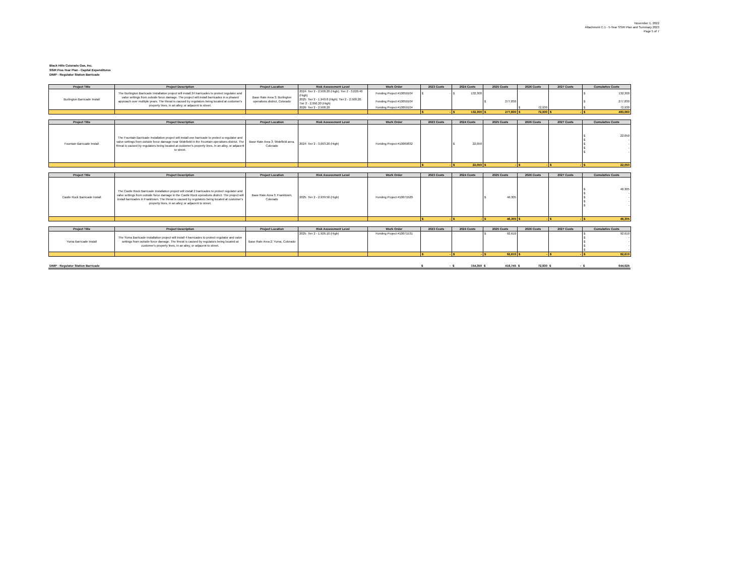November 1, 2022
Attachment C.1 - 5-Year SSIR Plan and Summary 2023
Page 5 of 7
Black Hills Colorado Gas, Inc.
SSIR Five-Year Plan - Capital Expenditures
DIMP - Regulator Station Barricade
| Project Title | Project Description | Project Location | Risk Assessment Level | Work Order | 2023 Costs | 2024 Costs | 2025 Costs | 2026 Costs | 2027 Costs | Cumulative Costs |
| --- | --- | --- | --- | --- | --- | --- | --- | --- | --- | --- |
| Burlington Barricade Install | The Burlington Barricade Installation project will install 24 barricades to protect regulator and valve settings from outside force damage. The project will install barricades in a phased approach over multiple years. The threat is caused by regulators being located at customer's property lines, in an alley, or adjacent to street. | Base Rate Area 3; Burlington operations district, Colorado | 2024: Tier 2 - 2,508.20 (High); Tier 2 - 3,020.40 (High) | Funding Project #10059104 | $ - | $ 132,300 | | | | $ 132,300 |
| | | | 2025: Tier 2 - 1,940.8 (High); Tier 2 - 2,508.20; Tier 2 - 2,950.20 (High) | Funding Project #10059104 | | | $ 277,830 | | | $ 277,830 |
| | | | 2026: Tier 2 - 2,508.20 | Funding Project #10059104 | | | | $ 72,930 | | $ 72,930 |
| | | | | | $ - | $ 132,300 | $ 277,830 | $ 72,930 | $ - | $ 483,060 |
| Project Title | Project Description | Project Location | Risk Assessment Level | Work Order | 2023 Costs | 2024 Costs | 2025 Costs | 2026 Costs | 2027 Costs | Cumulative Costs |
| --- | --- | --- | --- | --- | --- | --- | --- | --- | --- | --- |
| Fountain Barricade Install | The Fountain Barricade Installation project will install one barricade to protect a regulator and valve settings from outside force damage near Widefield in the Fountain operations district. The threat is caused by regulators being located at customer's property lines, in an alley, or adjacent to street. | Base Rate Area 3; Widefield area, Colorado | 2024: Tier 2 - 3,093.20 (High) | Funding Project #10069832 | | $ 22,050 | | | | $ 22,050 $ - $ - $ - $ - |
| | | | | | $ - | $ 22,050 | $ - | $ - | $ - | $ 22,050 |
| Project Title | Project Description | Project Location | Risk Assessment Level | Work Order | 2023 Costs | 2024 Costs | 2025 Costs | 2026 Costs | 2027 Costs | Cumulative Costs |
| --- | --- | --- | --- | --- | --- | --- | --- | --- | --- | --- |
| Castle Rock Barricade Install | The Castle Rock Barricade Installation project will install 2 barricades to protect regulator and valve settings from outside force damage in the Castle Rock operations district. The project will install barricades in Franktown. The threat is caused by regulators being located at customer's property lines, in an alley, or adjacent to street. | Base Rate Area 3; Franktown, Colorado | 2025: Tier 2 - 2,939.50 (High) | Funding Project #10071520 | | | $ 46,305 | | | $ 46,305 $ - $ - $ - $ - |
| | | | | | $ - | $ - | $ 46,305 | $ - | $ - | $ 46,305 |
| Project Title | Project Description | Project Location | Risk Assessment Level | Work Order | 2023 Costs | 2024 Costs | 2025 Costs | 2026 Costs | 2027 Costs | Cumulative Costs |
| --- | --- | --- | --- | --- | --- | --- | --- | --- | --- | --- |
| Yuma Barricade Install | The Yuma Barricade Installation project will install 4 barricades to protect regulator and valve settings from outside force damage. The threat is caused by regulators being located at customer's property lines, in an alley, or adjacent to street. | Base Rate Area 2; Yuma, Colorado | 2025: Tier 2 - 1,926.10 (High) | Funding Project #10071531 | | | $ 92,610 | | | $ 92,610 $ - $ - $ - $ - |
| | | | | | $ - | $ - | $ 92,610 | $ - | $ - | $ 92,610 |
| DIMP - Regulator Station Barricade | | | | $ - | $ 154,350 | $ 416,745 | $ 72,930 | $ - | $ 644,025 |